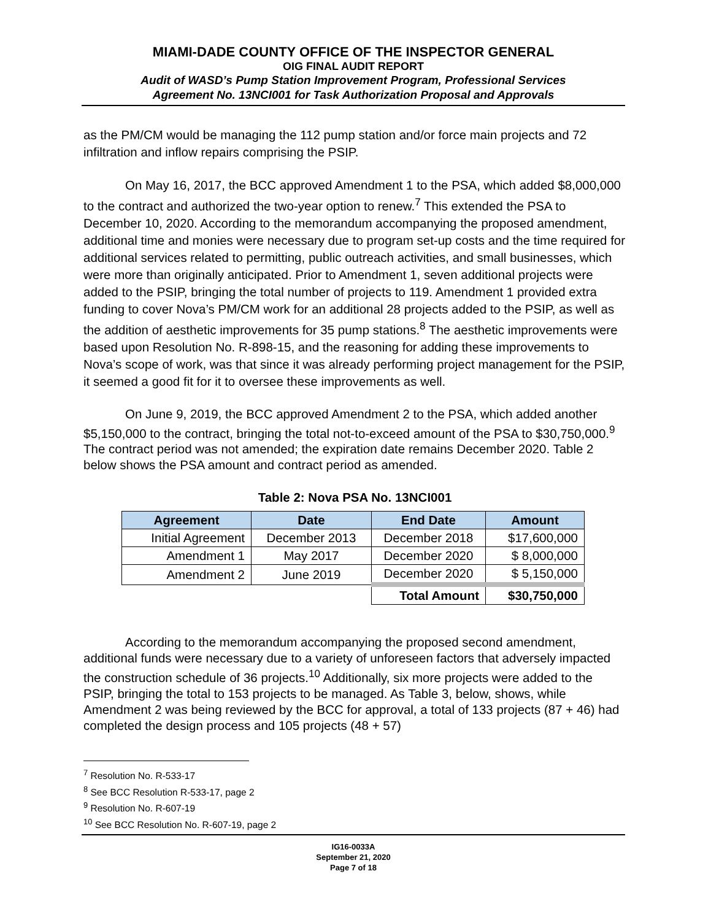MIAMI-DADE COUNTY OFFICE OF THE INSPECTOR GENERAL
OIG FINAL AUDIT REPORT
Audit of WASD’s Pump Station Improvement Program, Professional Services
Agreement No. 13NCI001 for Task Authorization Proposal and Approvals
as the PM/CM would be managing the 112 pump station and/or force main projects and 72 infiltration and inflow repairs comprising the PSIP.
On May 16, 2017, the BCC approved Amendment 1 to the PSA, which added $8,000,000 to the contract and authorized the two-year option to renew.<sup>7</sup> This extended the PSA to December 10, 2020. According to the memorandum accompanying the proposed amendment, additional time and monies were necessary due to program set-up costs and the time required for additional services related to permitting, public outreach activities, and small businesses, which were more than originally anticipated. Prior to Amendment 1, seven additional projects were added to the PSIP, bringing the total number of projects to 119. Amendment 1 provided extra funding to cover Nova’s PM/CM work for an additional 28 projects added to the PSIP, as well as the addition of aesthetic improvements for 35 pump stations.<sup>8</sup> The aesthetic improvements were based upon Resolution No. R-898-15, and the reasoning for adding these improvements to Nova’s scope of work, was that since it was already performing project management for the PSIP, it seemed a good fit for it to oversee these improvements as well.
On June 9, 2019, the BCC approved Amendment 2 to the PSA, which added another $5,150,000 to the contract, bringing the total not-to-exceed amount of the PSA to $30,750,000.<sup>9</sup> The contract period was not amended; the expiration date remains December 2020. Table 2 below shows the PSA amount and contract period as amended.
Table 2: Nova PSA No. 13NCI001
| Agreement | Date | End Date | Amount |
| --- | --- | --- | --- |
| Initial Agreement | December 2013 | December 2018 | $17,600,000 |
| Amendment 1 | May 2017 | December 2020 | $ 8,000,000 |
| Amendment 2 | June 2019 | December 2020 | $ 5,150,000 |
| | | Total Amount | $30,750,000 |
According to the memorandum accompanying the proposed second amendment, additional funds were necessary due to a variety of unforeseen factors that adversely impacted the construction schedule of 36 projects.<sup>10</sup> Additionally, six more projects were added to the PSIP, bringing the total to 153 projects to be managed. As Table 3, below, shows, while Amendment 2 was being reviewed by the BCC for approval, a total of 133 projects (87 + 46) had completed the design process and 105 projects (48 + 57)
<sup>7</sup> Resolution No. R-533-17
<sup>8</sup> See BCC Resolution R-533-17, page 2
<sup>9</sup> Resolution No. R-607-19
<sup>10</sup> See BCC Resolution No. R-607-19, page 2
IG16-0033A
September 21, 2020
Page 7 of 18